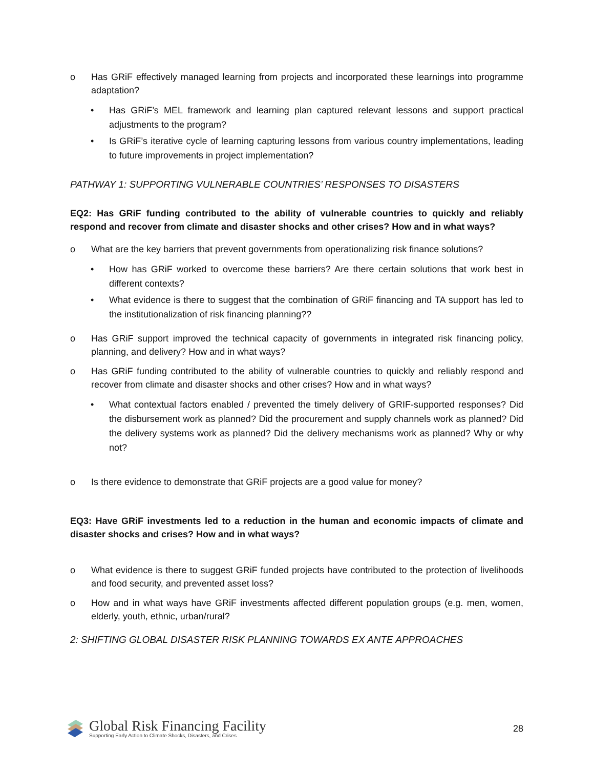o Has GRiF effectively managed learning from projects and incorporated these learnings into programme adaptation?
• Has GRiF’s MEL framework and learning plan captured relevant lessons and support practical adjustments to the program?
• Is GRiF’s iterative cycle of learning capturing lessons from various country implementations, leading to future improvements in project implementation?
PATHWAY 1: SUPPORTING VULNERABLE COUNTRIES’ RESPONSES TO DISASTERS
EQ2: Has GRiF funding contributed to the ability of vulnerable countries to quickly and reliably respond and recover from climate and disaster shocks and other crises? How and in what ways?
o What are the key barriers that prevent governments from operationalizing risk finance solutions?
• How has GRiF worked to overcome these barriers? Are there certain solutions that work best in different contexts?
• What evidence is there to suggest that the combination of GRiF financing and TA support has led to the institutionalization of risk financing planning??
o Has GRiF support improved the technical capacity of governments in integrated risk financing policy, planning, and delivery? How and in what ways?
o Has GRiF funding contributed to the ability of vulnerable countries to quickly and reliably respond and recover from climate and disaster shocks and other crises? How and in what ways?
• What contextual factors enabled / prevented the timely delivery of GRIF-supported responses? Did the disbursement work as planned? Did the procurement and supply channels work as planned? Did the delivery systems work as planned? Did the delivery mechanisms work as planned? Why or why not?
o Is there evidence to demonstrate that GRiF projects are a good value for money?
EQ3: Have GRiF investments led to a reduction in the human and economic impacts of climate and disaster shocks and crises? How and in what ways?
o What evidence is there to suggest GRiF funded projects have contributed to the protection of livelihoods and food security, and prevented asset loss?
o How and in what ways have GRiF investments affected different population groups (e.g. men, women, elderly, youth, ethnic, urban/rural?
2: SHIFTING GLOBAL DISASTER RISK PLANNING TOWARDS EX ANTE APPROACHES
Global Risk Financing Facility
Supporting Early Action to Climate Shocks, Disasters, and Crises
28